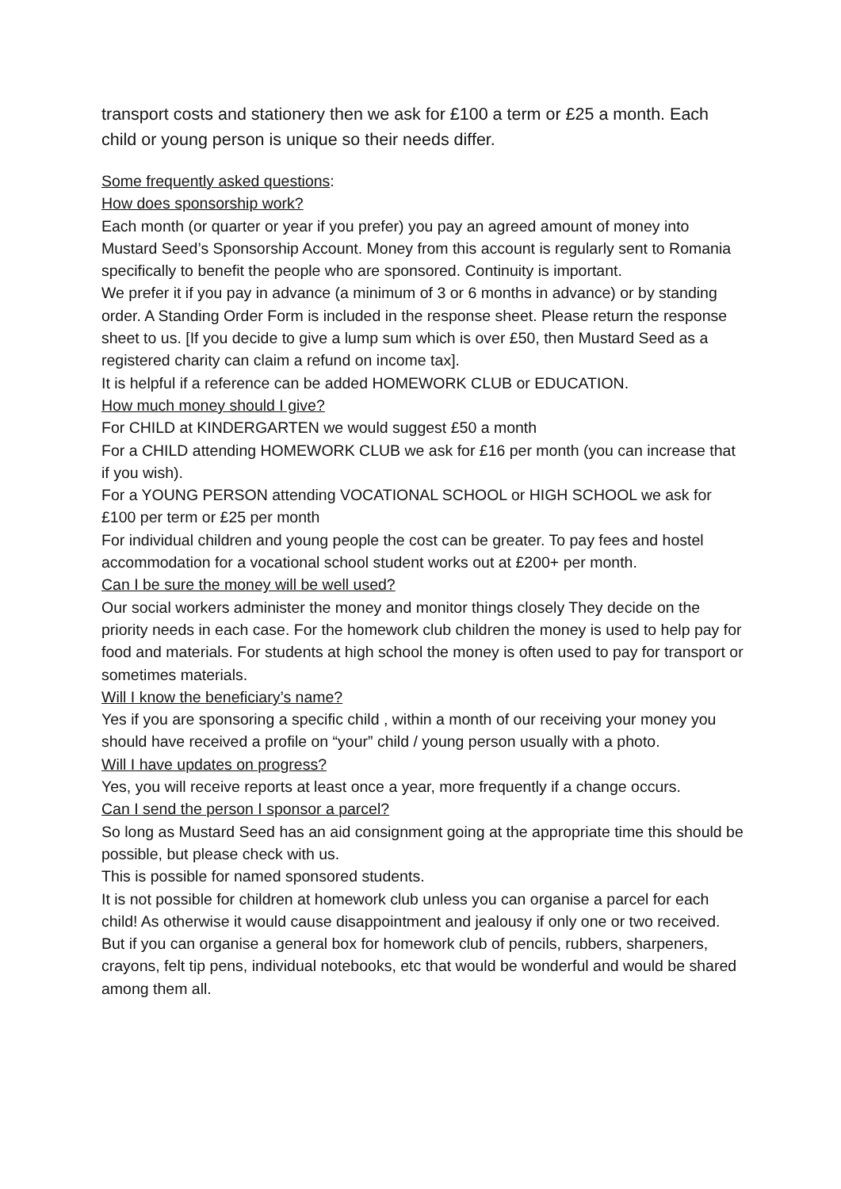transport costs and stationery then we ask for £100 a term or £25 a month. Each child or young person is unique so their needs differ.
Some frequently asked questions:
How does sponsorship work?
Each month (or quarter or year if you prefer) you pay an agreed amount of money into Mustard Seed’s Sponsorship Account. Money from this account is regularly sent to Romania specifically to benefit the people who are sponsored. Continuity is important.
We prefer it if you pay in advance (a minimum of 3 or 6 months in advance) or by standing order. A Standing Order Form is included in the response sheet. Please return the response sheet to us. [If you decide to give a lump sum which is over £50, then Mustard Seed as a registered charity can claim a refund on income tax].
It is helpful if a reference can be added HOMEWORK CLUB or EDUCATION.
How much money should I give?
For CHILD at KINDERGARTEN we would suggest £50 a month
For a CHILD attending HOMEWORK CLUB we ask for £16 per month (you can increase that if you wish).
For a YOUNG PERSON attending VOCATIONAL SCHOOL or HIGH SCHOOL we ask for £100 per term or £25 per month
For individual children and young people the cost can be greater. To pay fees and hostel accommodation for a vocational school student works out at £200+ per month.
Can I be sure the money will be well used?
Our social workers administer the money and monitor things closely They decide on the priority needs in each case. For the homework club children the money is used to help pay for food and materials. For students at high school the money is often used to pay for transport or sometimes materials.
Will I know the beneficiary’s name?
Yes if you are sponsoring a specific child , within a month of our receiving your money you should have received a profile on “your” child / young person usually with a photo.
Will I have updates on progress?
Yes, you will receive reports at least once a year, more frequently if a change occurs.
Can I send the person I sponsor a parcel?
So long as Mustard Seed has an aid consignment going at the appropriate time this should be possible, but please check with us.
This is possible for named sponsored students.
It is not possible for children at homework club unless you can organise a parcel for each child! As otherwise it would cause disappointment and jealousy if only one or two received. But if you can organise a general box for homework club of pencils, rubbers, sharpeners, crayons, felt tip pens, individual notebooks, etc that would be wonderful and would be shared among them all.